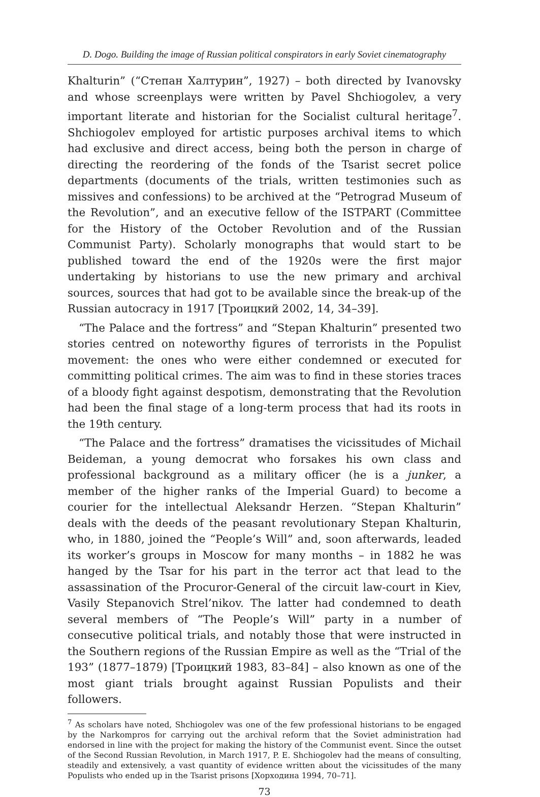D. Dogo. Building the image of Russian political conspirators in early Soviet cinematography
Khalturin” (“Степан Халтурин”, 1927) – both directed by Ivanovsky and whose screenplays were written by Pavel Shchiogolev, a very important literate and historian for the Socialist cultural heritage<sup>7</sup>. Shchiogolev employed for artistic purposes archival items to which had exclusive and direct access, being both the person in charge of directing the reordering of the fonds of the Tsarist secret police departments (documents of the trials, written testimonies such as missives and confessions) to be archived at the “Petrograd Museum of the Revolution”, and an executive fellow of the ISTPART (Committee for the History of the October Revolution and of the Russian Communist Party). Scholarly monographs that would start to be published toward the end of the 1920s were the first major undertaking by historians to use the new primary and archival sources, sources that had got to be available since the break-up of the Russian autocracy in 1917 [Троицкий 2002, 14, 34–39].
“The Palace and the fortress” and “Stepan Khalturin” presented two stories centred on noteworthy figures of terrorists in the Populist movement: the ones who were either condemned or executed for committing political crimes. The aim was to find in these stories traces of a bloody fight against despotism, demonstrating that the Revolution had been the final stage of a long-term process that had its roots in the 19th century.
“The Palace and the fortress” dramatises the vicissitudes of Michail Beideman, a young democrat who forsakes his own class and professional background as a military officer (he is a junker, a member of the higher ranks of the Imperial Guard) to become a courier for the intellectual Aleksandr Herzen. “Stepan Khalturin” deals with the deeds of the peasant revolutionary Stepan Khalturin, who, in 1880, joined the “People’s Will” and, soon afterwards, leaded its worker’s groups in Moscow for many months – in 1882 he was hanged by the Tsar for his part in the terror act that lead to the assassination of the Procuror-General of the circuit law-court in Kiev, Vasily Stepanovich Strel’nikov. The latter had condemned to death several members of “The People’s Will” party in a number of consecutive political trials, and notably those that were instructed in the Southern regions of the Russian Empire as well as the “Trial of the 193” (1877–1879) [Троицкий 1983, 83–84] – also known as one of the most giant trials brought against Russian Populists and their followers.
<sup>7</sup> As scholars have noted, Shchiogolev was one of the few professional historians to be engaged by the Narkompros for carrying out the archival reform that the Soviet administration had endorsed in line with the project for making the history of the Communist event. Since the outset of the Second Russian Revolution, in March 1917, P. E. Shchiogolev had the means of consulting, steadily and extensively, a vast quantity of evidence written about the vicissitudes of the many Populists who ended up in the Tsarist prisons [Хорходина 1994, 70–71].
73